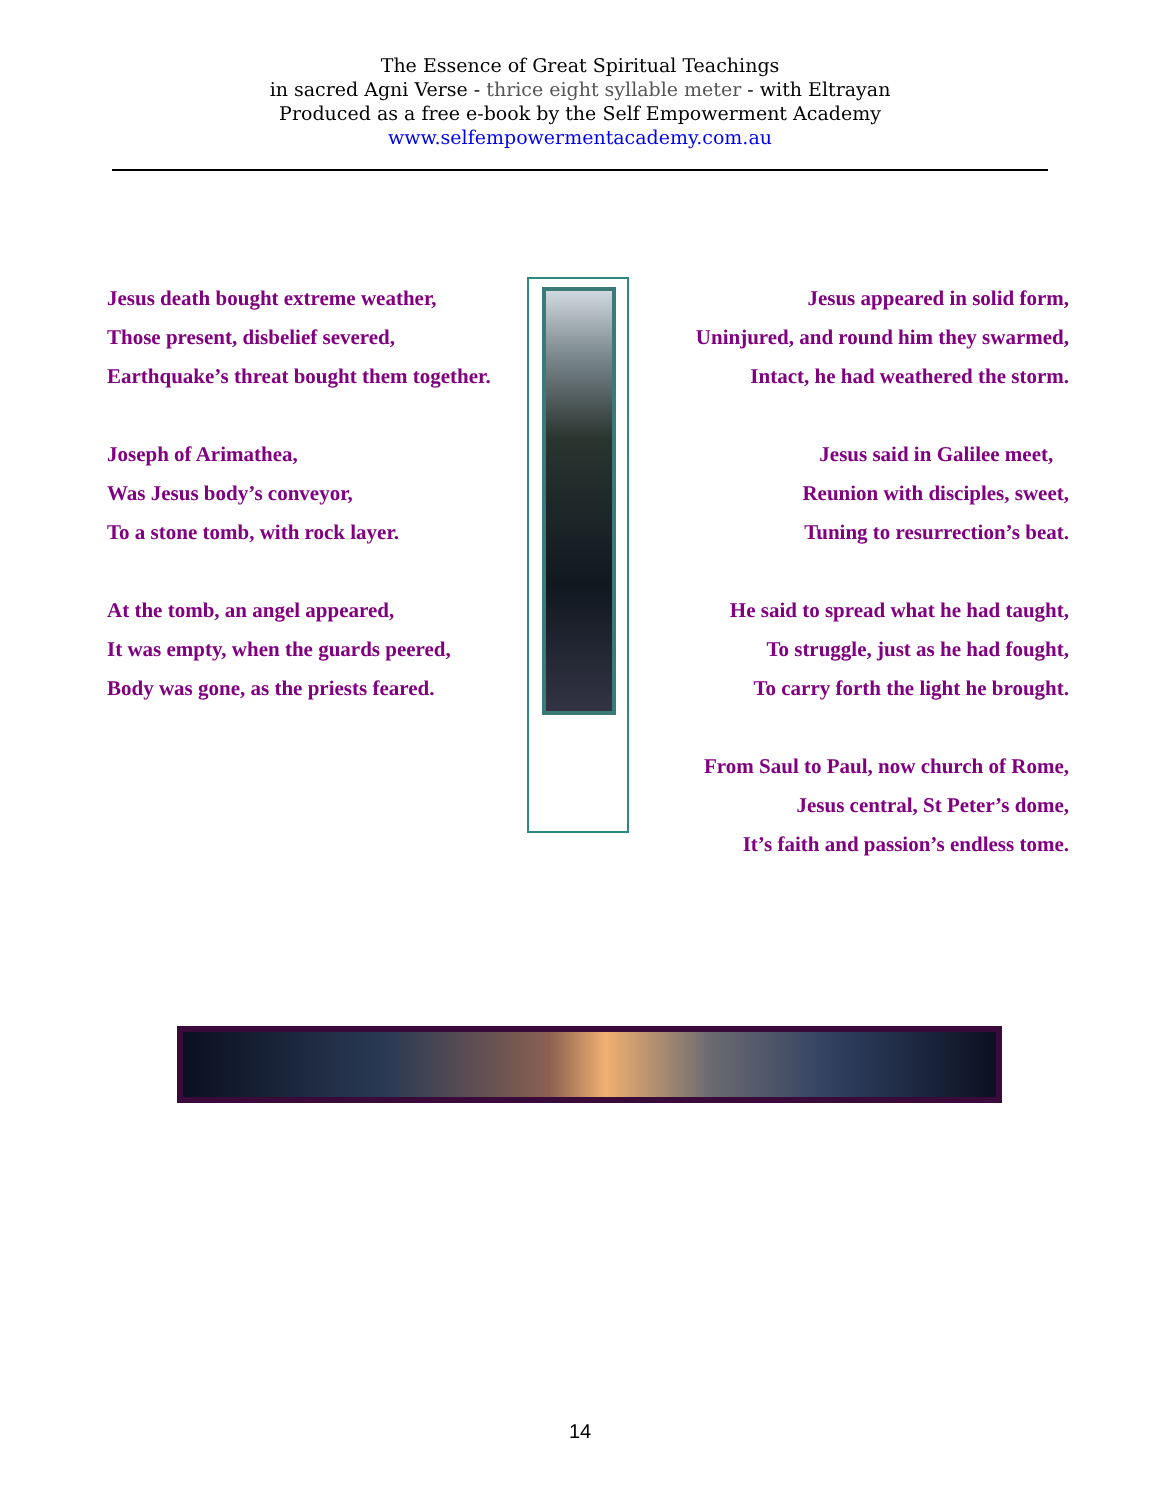The Essence of Great Spiritual Teachings
in sacred Agni Verse - thrice eight syllable meter - with Eltrayan
Produced as a free e-book by the Self Empowerment Academy
www.selfempowermentacademy.com.au
Jesus death bought extreme weather,
Those present, disbelief severed,
Earthquake’s threat bought them together.
Joseph of Arimathea,
Was Jesus body’s conveyor,
To a stone tomb, with rock layer.
At the tomb, an angel appeared,
It was empty, when the guards peered,
Body was gone, as the priests feared.
Jesus appeared in solid form,
Uninjured, and round him they swarmed,
Intact, he had weathered the storm.
Jesus said in Galilee meet,
Reunion with disciples, sweet,
Tuning to resurrection’s beat.
He said to spread what he had taught,
To struggle, just as he had fought,
To carry forth the light he brought.
From Saul to Paul, now church of Rome,
Jesus central, St Peter’s dome,
It’s faith and passion’s endless tome.
14